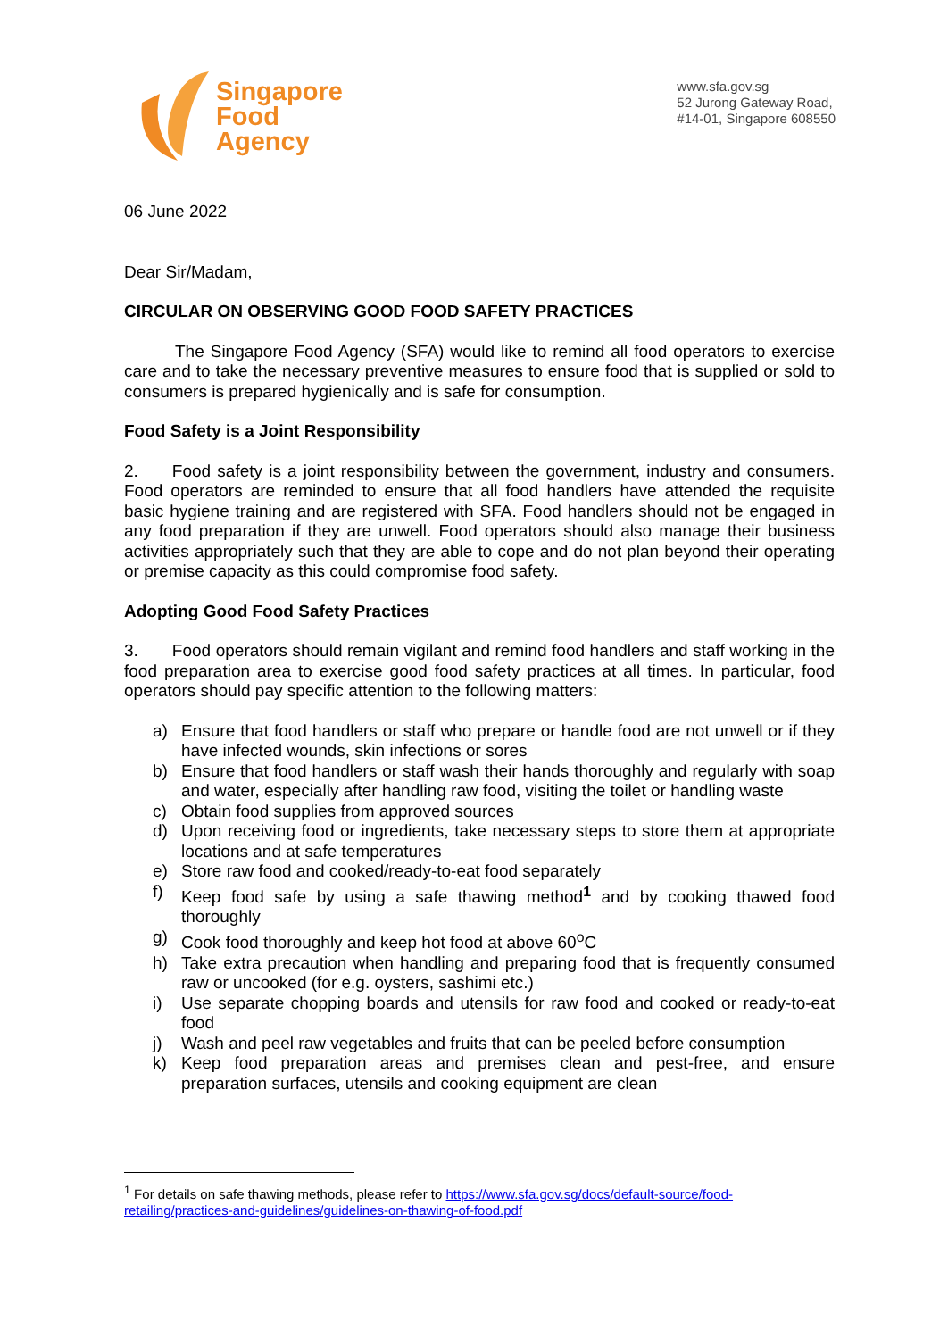Singapore
Food
Agency
www.sfa.gov.sg
52 Jurong Gateway Road,
#14-01, Singapore 608550
06 June 2022
Dear Sir/Madam,
CIRCULAR ON OBSERVING GOOD FOOD SAFETY PRACTICES
   The Singapore Food Agency (SFA) would like to remind all food operators to exercise care and to take the necessary preventive measures to ensure food that is supplied or sold to consumers is prepared hygienically and is safe for consumption.
Food Safety is a Joint Responsibility
2.  Food safety is a joint responsibility between the government, industry and consumers. Food operators are reminded to ensure that all food handlers have attended the requisite basic hygiene training and are registered with SFA. Food handlers should not be engaged in any food preparation if they are unwell. Food operators should also manage their business activities appropriately such that they are able to cope and do not plan beyond their operating or premise capacity as this could compromise food safety.
Adopting Good Food Safety Practices
3.  Food operators should remain vigilant and remind food handlers and staff working in the food preparation area to exercise good food safety practices at all times. In particular, food operators should pay specific attention to the following matters:
a) Ensure that food handlers or staff who prepare or handle food are not unwell or if they have infected wounds, skin infections or sores
b) Ensure that food handlers or staff wash their hands thoroughly and regularly with soap and water, especially after handling raw food, visiting the toilet or handling waste
c) Obtain food supplies from approved sources
d) Upon receiving food or ingredients, take necessary steps to store them at appropriate locations and at safe temperatures
e) Store raw food and cooked/ready-to-eat food separately
f) Keep food safe by using a safe thawing method<sup>1</sup> and by cooking thawed food thoroughly
g) Cook food thoroughly and keep hot food at above 60<sup>o</sup>C
h) Take extra precaution when handling and preparing food that is frequently consumed raw or uncooked (for e.g. oysters, sashimi etc.)
i) Use separate chopping boards and utensils for raw food and cooked or ready-to-eat food
j) Wash and peel raw vegetables and fruits that can be peeled before consumption
k) Keep food preparation areas and premises clean and pest-free, and ensure preparation surfaces, utensils and cooking equipment are clean
<sup>1</sup> For details on safe thawing methods, please refer to https://www.sfa.gov.sg/docs/default-source/food-retailing/practices-and-guidelines/guidelines-on-thawing-of-food.pdf